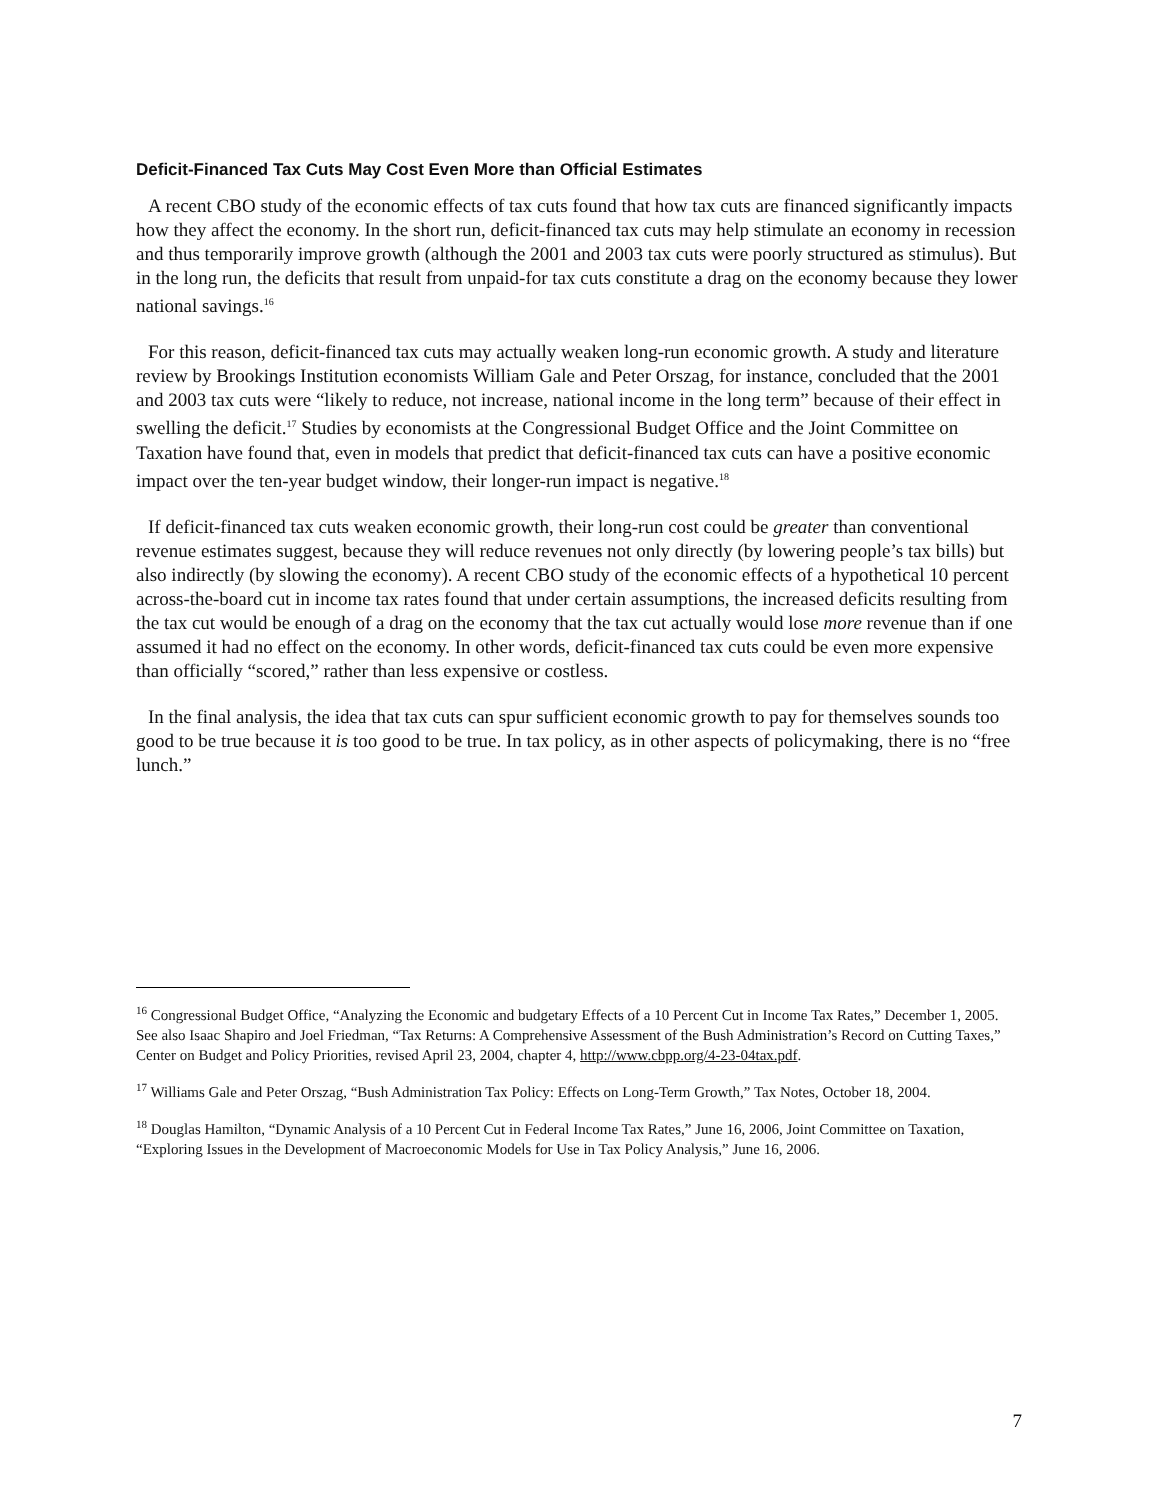Deficit-Financed Tax Cuts May Cost Even More than Official Estimates
A recent CBO study of the economic effects of tax cuts found that how tax cuts are financed significantly impacts how they affect the economy. In the short run, deficit-financed tax cuts may help stimulate an economy in recession and thus temporarily improve growth (although the 2001 and 2003 tax cuts were poorly structured as stimulus). But in the long run, the deficits that result from unpaid-for tax cuts constitute a drag on the economy because they lower national savings.<sup>16</sup>
For this reason, deficit-financed tax cuts may actually weaken long-run economic growth. A study and literature review by Brookings Institution economists William Gale and Peter Orszag, for instance, concluded that the 2001 and 2003 tax cuts were “likely to reduce, not increase, national income in the long term” because of their effect in swelling the deficit.<sup>17</sup> Studies by economists at the Congressional Budget Office and the Joint Committee on Taxation have found that, even in models that predict that deficit-financed tax cuts can have a positive economic impact over the ten-year budget window, their longer-run impact is negative.<sup>18</sup>
If deficit-financed tax cuts weaken economic growth, their long-run cost could be greater than conventional revenue estimates suggest, because they will reduce revenues not only directly (by lowering people’s tax bills) but also indirectly (by slowing the economy). A recent CBO study of the economic effects of a hypothetical 10 percent across-the-board cut in income tax rates found that under certain assumptions, the increased deficits resulting from the tax cut would be enough of a drag on the economy that the tax cut actually would lose more revenue than if one assumed it had no effect on the economy. In other words, deficit-financed tax cuts could be even more expensive than officially “scored,” rather than less expensive or costless.
In the final analysis, the idea that tax cuts can spur sufficient economic growth to pay for themselves sounds too good to be true because it is too good to be true. In tax policy, as in other aspects of policymaking, there is no “free lunch.”
<sup>16</sup> Congressional Budget Office, “Analyzing the Economic and budgetary Effects of a 10 Percent Cut in Income Tax Rates,” December 1, 2005. See also Isaac Shapiro and Joel Friedman, “Tax Returns: A Comprehensive Assessment of the Bush Administration’s Record on Cutting Taxes,” Center on Budget and Policy Priorities, revised April 23, 2004, chapter 4, http://www.cbpp.org/4-23-04tax.pdf.
<sup>17</sup> Williams Gale and Peter Orszag, “Bush Administration Tax Policy: Effects on Long-Term Growth,” Tax Notes, October 18, 2004.
<sup>18</sup> Douglas Hamilton, “Dynamic Analysis of a 10 Percent Cut in Federal Income Tax Rates,” June 16, 2006, Joint Committee on Taxation, “Exploring Issues in the Development of Macroeconomic Models for Use in Tax Policy Analysis,” June 16, 2006.
7